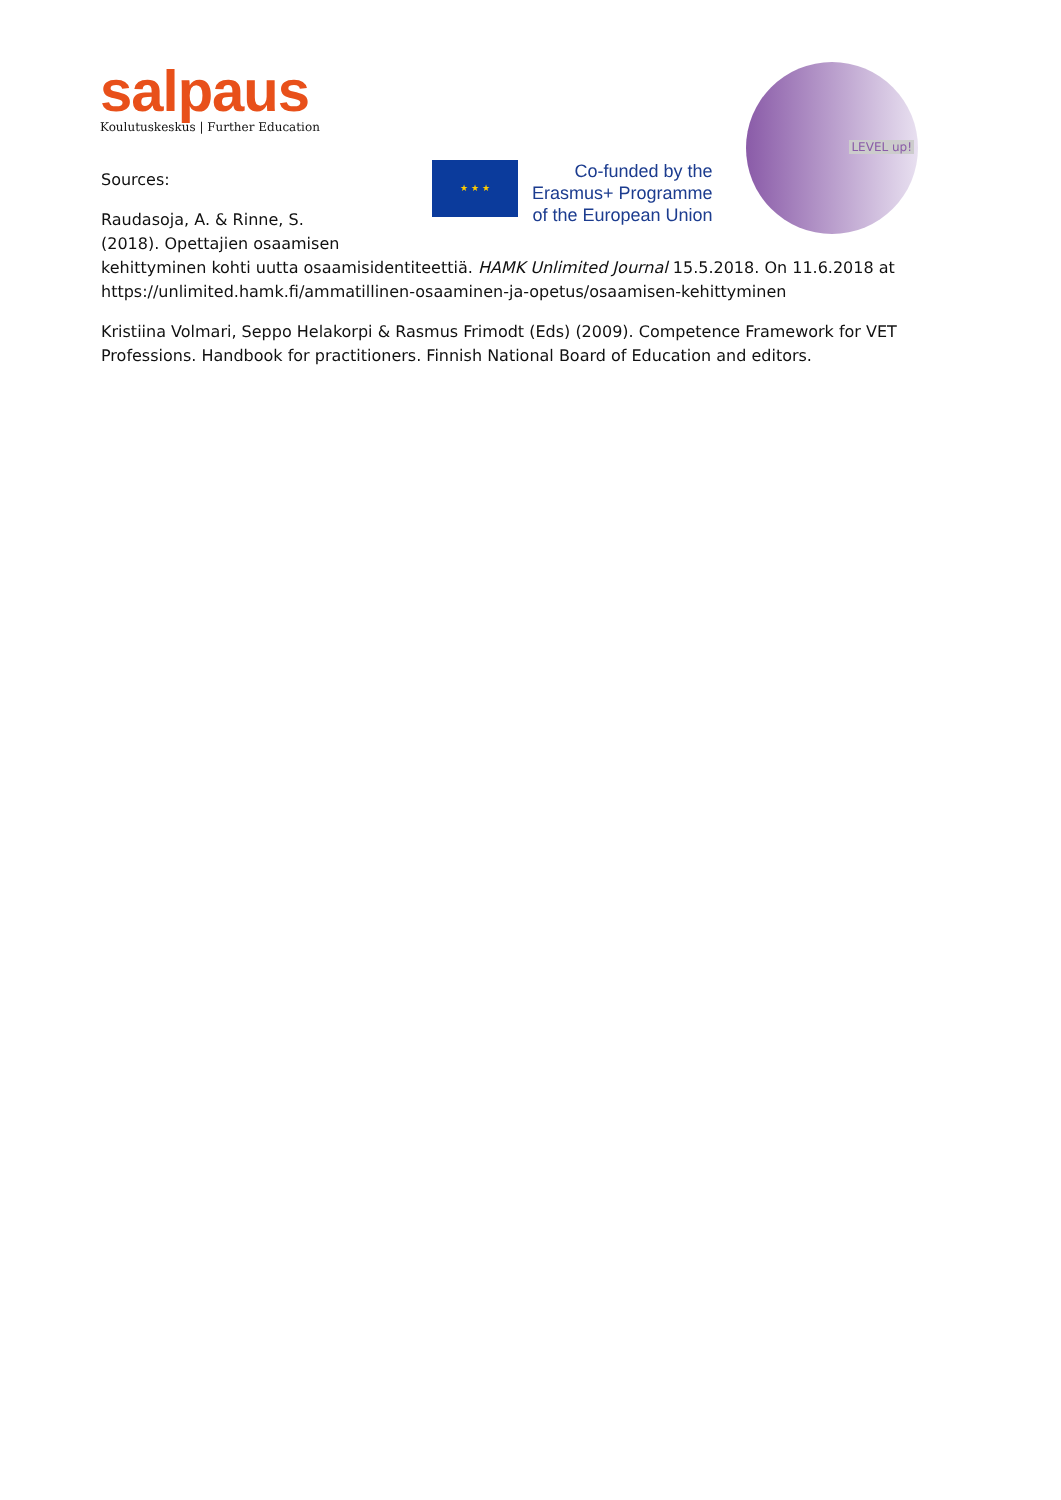salpaus
Koulutuskeskus | Further Education
★ ★ ★
Co-funded by the
Erasmus+ Programme
of the European Union
LEVEL up!
Sources:
Raudasoja, A. & Rinne, S.
(2018). Opettajien osaamisen
kehittyminen kohti uutta osaamisidentiteettiä. HAMK Unlimited Journal 15.5.2018. On 11.6.2018 at https://unlimited.hamk.fi/ammatillinen-osaaminen-ja-opetus/osaamisen-kehittyminen
Kristiina Volmari, Seppo Helakorpi & Rasmus Frimodt (Eds) (2009). Competence Framework for VET Professions. Handbook for practitioners. Finnish National Board of Education and editors.